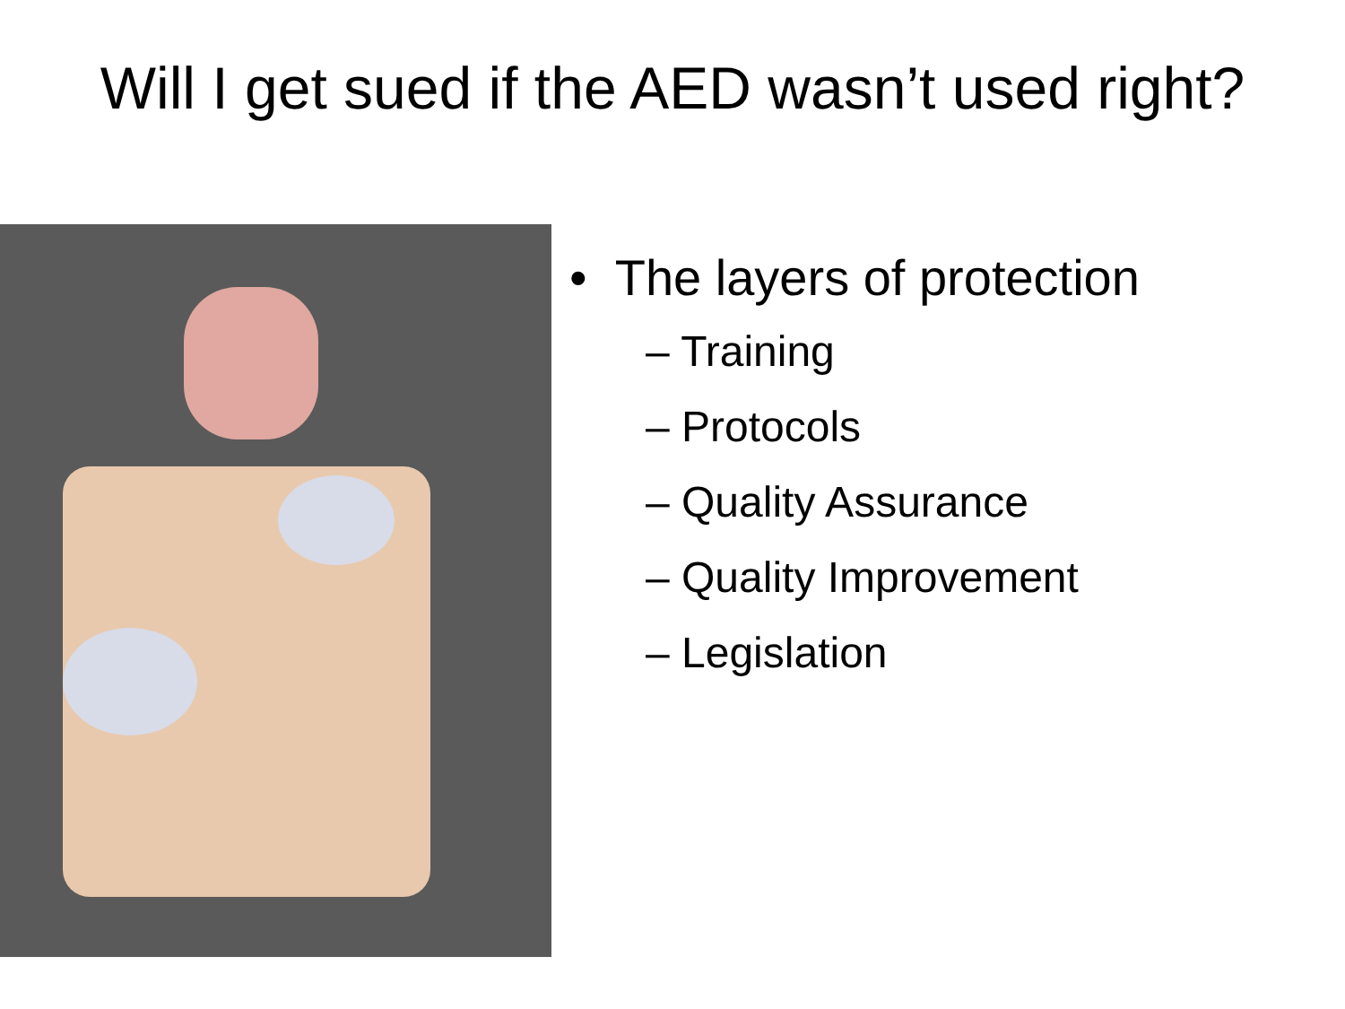Will I get sued if the AED wasn’t used right?
• The layers of protection
– Training
– Protocols
– Quality Assurance
– Quality Improvement
– Legislation